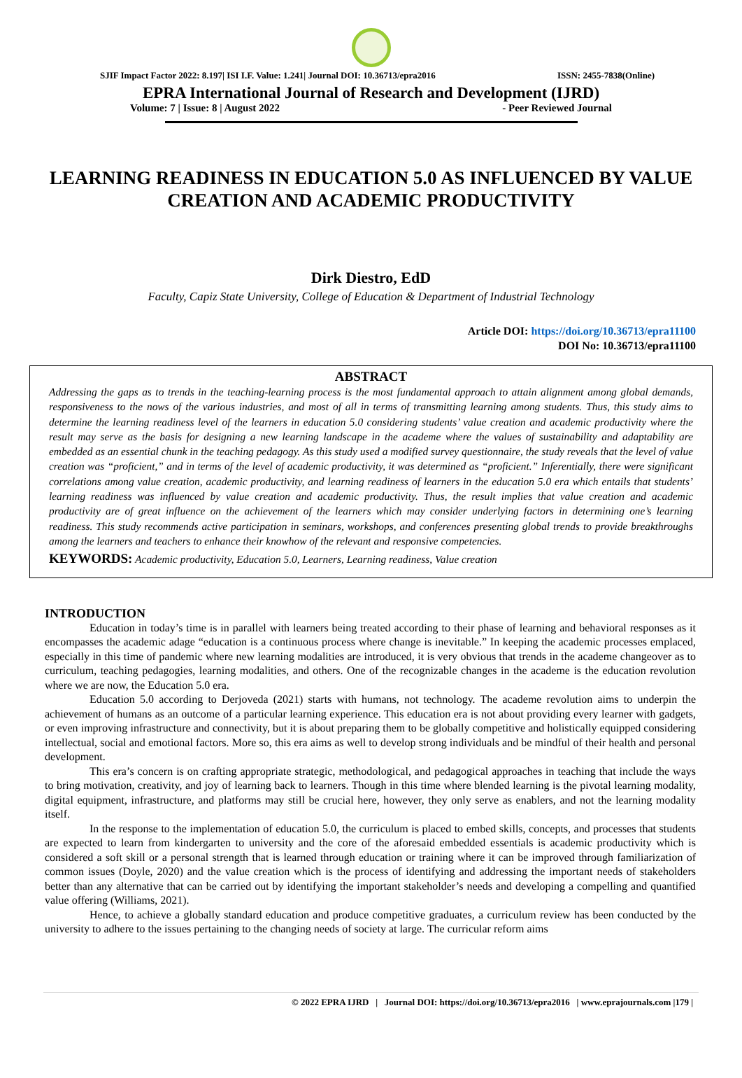SJIF Impact Factor 2022: 8.197| ISI I.F. Value: 1.241| Journal DOI: 10.36713/epra2016 ISSN: 2455-7838(Online)
EPRA International Journal of Research and Development (IJRD)
Volume: 7 | Issue: 8 | August 2022 - Peer Reviewed Journal
LEARNING READINESS IN EDUCATION 5.0 AS INFLUENCED BY VALUE CREATION AND ACADEMIC PRODUCTIVITY
Dirk Diestro, EdD
Faculty, Capiz State University, College of Education & Department of Industrial Technology
Article DOI: https://doi.org/10.36713/epra11100
DOI No: 10.36713/epra11100
ABSTRACT
Addressing the gaps as to trends in the teaching-learning process is the most fundamental approach to attain alignment among global demands, responsiveness to the nows of the various industries, and most of all in terms of transmitting learning among students. Thus, this study aims to determine the learning readiness level of the learners in education 5.0 considering students’ value creation and academic productivity where the result may serve as the basis for designing a new learning landscape in the academe where the values of sustainability and adaptability are embedded as an essential chunk in the teaching pedagogy. As this study used a modified survey questionnaire, the study reveals that the level of value creation was “proficient,” and in terms of the level of academic productivity, it was determined as “proficient.” Inferentially, there were significant correlations among value creation, academic productivity, and learning readiness of learners in the education 5.0 era which entails that students’ learning readiness was influenced by value creation and academic productivity. Thus, the result implies that value creation and academic productivity are of great influence on the achievement of the learners which may consider underlying factors in determining one’s learning readiness. This study recommends active participation in seminars, workshops, and conferences presenting global trends to provide breakthroughs among the learners and teachers to enhance their knowhow of the relevant and responsive competencies.
KEYWORDS: Academic productivity, Education 5.0, Learners, Learning readiness, Value creation
INTRODUCTION
Education in today’s time is in parallel with learners being treated according to their phase of learning and behavioral responses as it encompasses the academic adage “education is a continuous process where change is inevitable.” In keeping the academic processes emplaced, especially in this time of pandemic where new learning modalities are introduced, it is very obvious that trends in the academe changeover as to curriculum, teaching pedagogies, learning modalities, and others. One of the recognizable changes in the academe is the education revolution where we are now, the Education 5.0 era.
Education 5.0 according to Derjoveda (2021) starts with humans, not technology. The academe revolution aims to underpin the achievement of humans as an outcome of a particular learning experience. This education era is not about providing every learner with gadgets, or even improving infrastructure and connectivity, but it is about preparing them to be globally competitive and holistically equipped considering intellectual, social and emotional factors. More so, this era aims as well to develop strong individuals and be mindful of their health and personal development.
This era’s concern is on crafting appropriate strategic, methodological, and pedagogical approaches in teaching that include the ways to bring motivation, creativity, and joy of learning back to learners. Though in this time where blended learning is the pivotal learning modality, digital equipment, infrastructure, and platforms may still be crucial here, however, they only serve as enablers, and not the learning modality itself.
In the response to the implementation of education 5.0, the curriculum is placed to embed skills, concepts, and processes that students are expected to learn from kindergarten to university and the core of the aforesaid embedded essentials is academic productivity which is considered a soft skill or a personal strength that is learned through education or training where it can be improved through familiarization of common issues (Doyle, 2020) and the value creation which is the process of identifying and addressing the important needs of stakeholders better than any alternative that can be carried out by identifying the important stakeholder’s needs and developing a compelling and quantified value offering (Williams, 2021).
Hence, to achieve a globally standard education and produce competitive graduates, a curriculum review has been conducted by the university to adhere to the issues pertaining to the changing needs of society at large. The curricular reform aims
© 2022 EPRA IJRD | Journal DOI: https://doi.org/10.36713/epra2016 | www.eprajournals.com |179 |